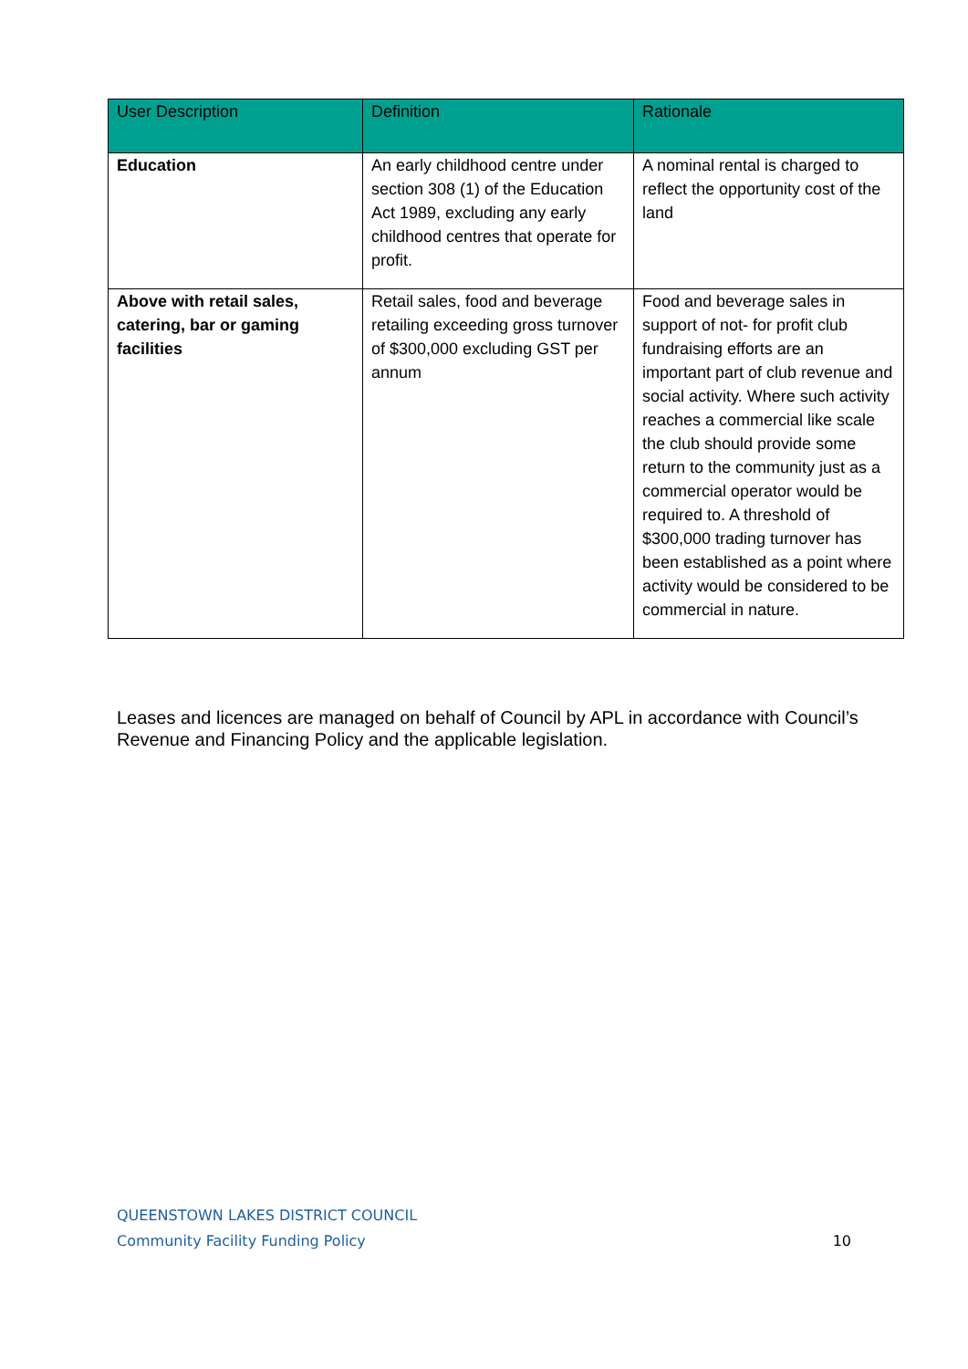| User Description | Definition | Rationale |
| --- | --- | --- |
| Education | An early childhood centre under section 308 (1) of the Education Act 1989, excluding any early childhood centres that operate for profit. | A nominal rental is charged to reflect the opportunity cost of the land |
| Above with retail sales, catering, bar or gaming facilities | Retail sales, food and beverage retailing exceeding gross turnover of $300,000 excluding GST per annum | Food and beverage sales in support of not- for profit club fundraising efforts are an important part of club revenue and social activity. Where such activity reaches a commercial like scale the club should provide some return to the community just as a commercial operator would be required to. A threshold of $300,000 trading turnover has been established as a point where activity would be considered to be commercial in nature. |
Leases and licences are managed on behalf of Council by APL in accordance with Council’s Revenue and Financing Policy and the applicable legislation.
10 QUEENSTOWN LAKES DISTRICT COUNCIL
Community Facility Funding Policy